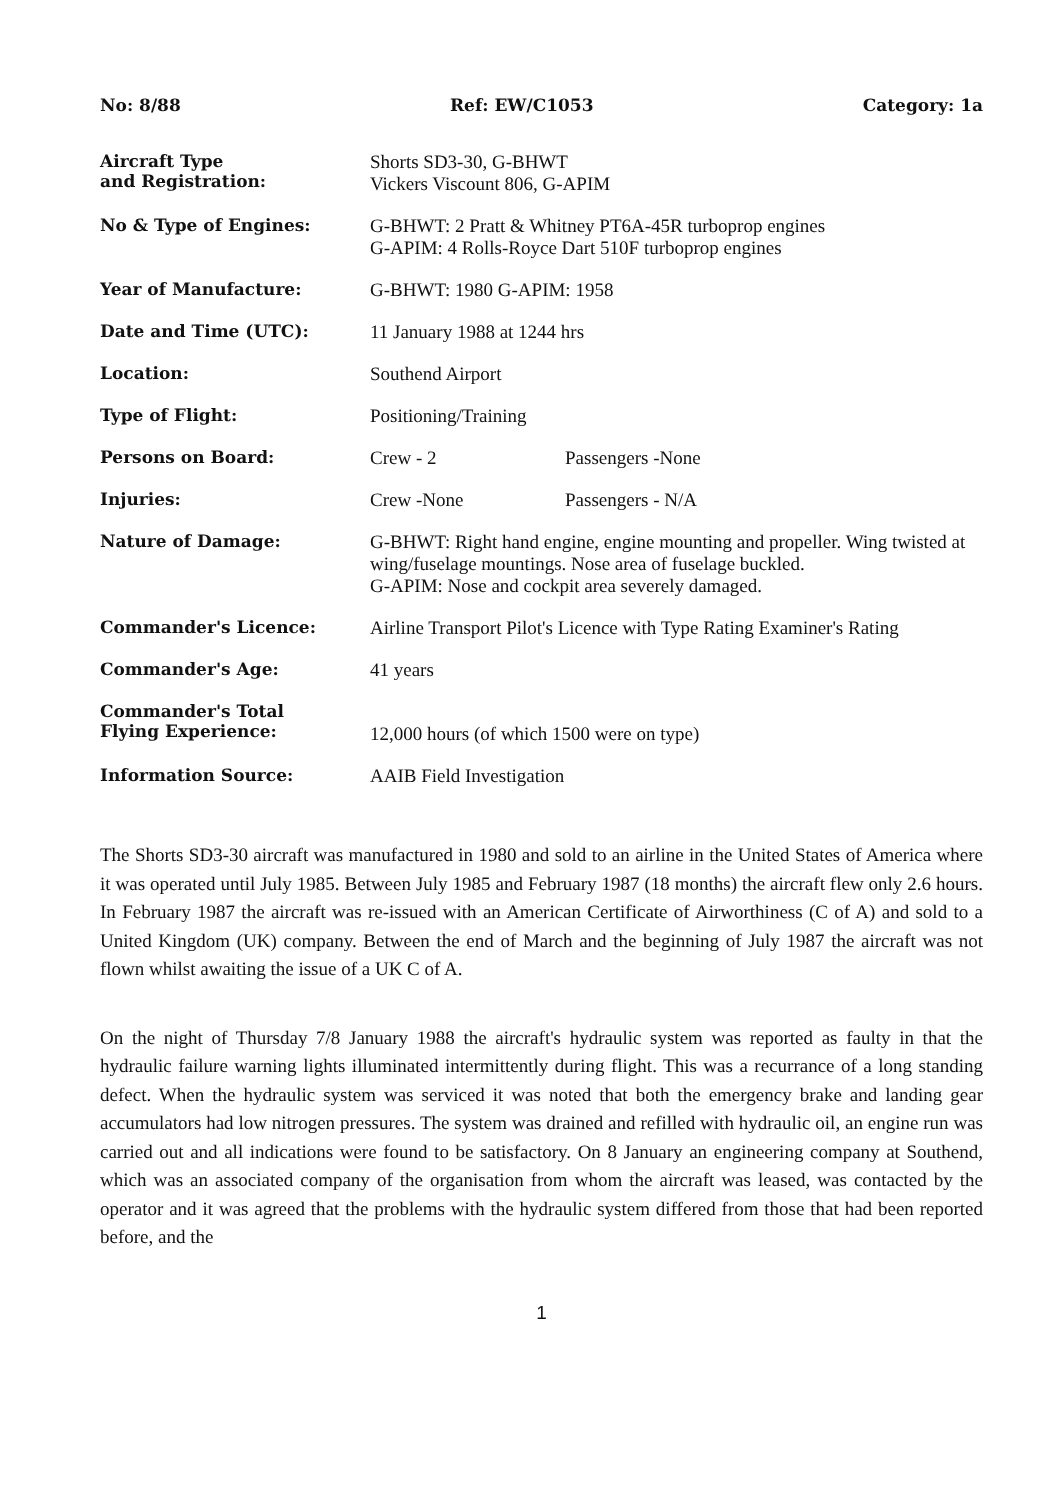No: 8/88 Ref: EW/C1053 Category: 1a
| Aircraft Type and Registration: | Shorts SD3-30, G-BHWT Vickers Viscount 806, G-APIM |
| No & Type of Engines: | G-BHWT: 2 Pratt & Whitney PT6A-45R turboprop engines G-APIM: 4 Rolls-Royce Dart 510F turboprop engines |
| Year of Manufacture: | G-BHWT: 1980 G-APIM: 1958 |
| Date and Time (UTC): | 11 January 1988 at 1244 hrs |
| Location: | Southend Airport |
| Type of Flight: | Positioning/Training |
| Persons on Board: | Crew - 2 Passengers -None |
| Injuries: | Crew -None Passengers - N/A |
| Nature of Damage: | G-BHWT: Right hand engine, engine mounting and propeller. Wing twisted at wing/fuselage mountings. Nose area of fuselage buckled. G-APIM: Nose and cockpit area severely damaged. |
| Commander's Licence: | Airline Transport Pilot's Licence with Type Rating Examiner's Rating |
| Commander's Age: | 41 years |
| Commander's Total Flying Experience: | 12,000 hours (of which 1500 were on type) |
| Information Source: | AAIB Field Investigation |
The Shorts SD3-30 aircraft was manufactured in 1980 and sold to an airline in the United States of America where it was operated until July 1985. Between July 1985 and February 1987 (18 months) the aircraft flew only 2.6 hours. In February 1987 the aircraft was re-issued with an American Certificate of Airworthiness (C of A) and sold to a United Kingdom (UK) company. Between the end of March and the beginning of July 1987 the aircraft was not flown whilst awaiting the issue of a UK C of A.
On the night of Thursday 7/8 January 1988 the aircraft's hydraulic system was reported as faulty in that the hydraulic failure warning lights illuminated intermittently during flight. This was a recurrance of a long standing defect. When the hydraulic system was serviced it was noted that both the emergency brake and landing gear accumulators had low nitrogen pressures. The system was drained and refilled with hydraulic oil, an engine run was carried out and all indications were found to be satisfactory. On 8 January an engineering company at Southend, which was an associated company of the organisation from whom the aircraft was leased, was contacted by the operator and it was agreed that the problems with the hydraulic system differed from those that had been reported before, and the
1